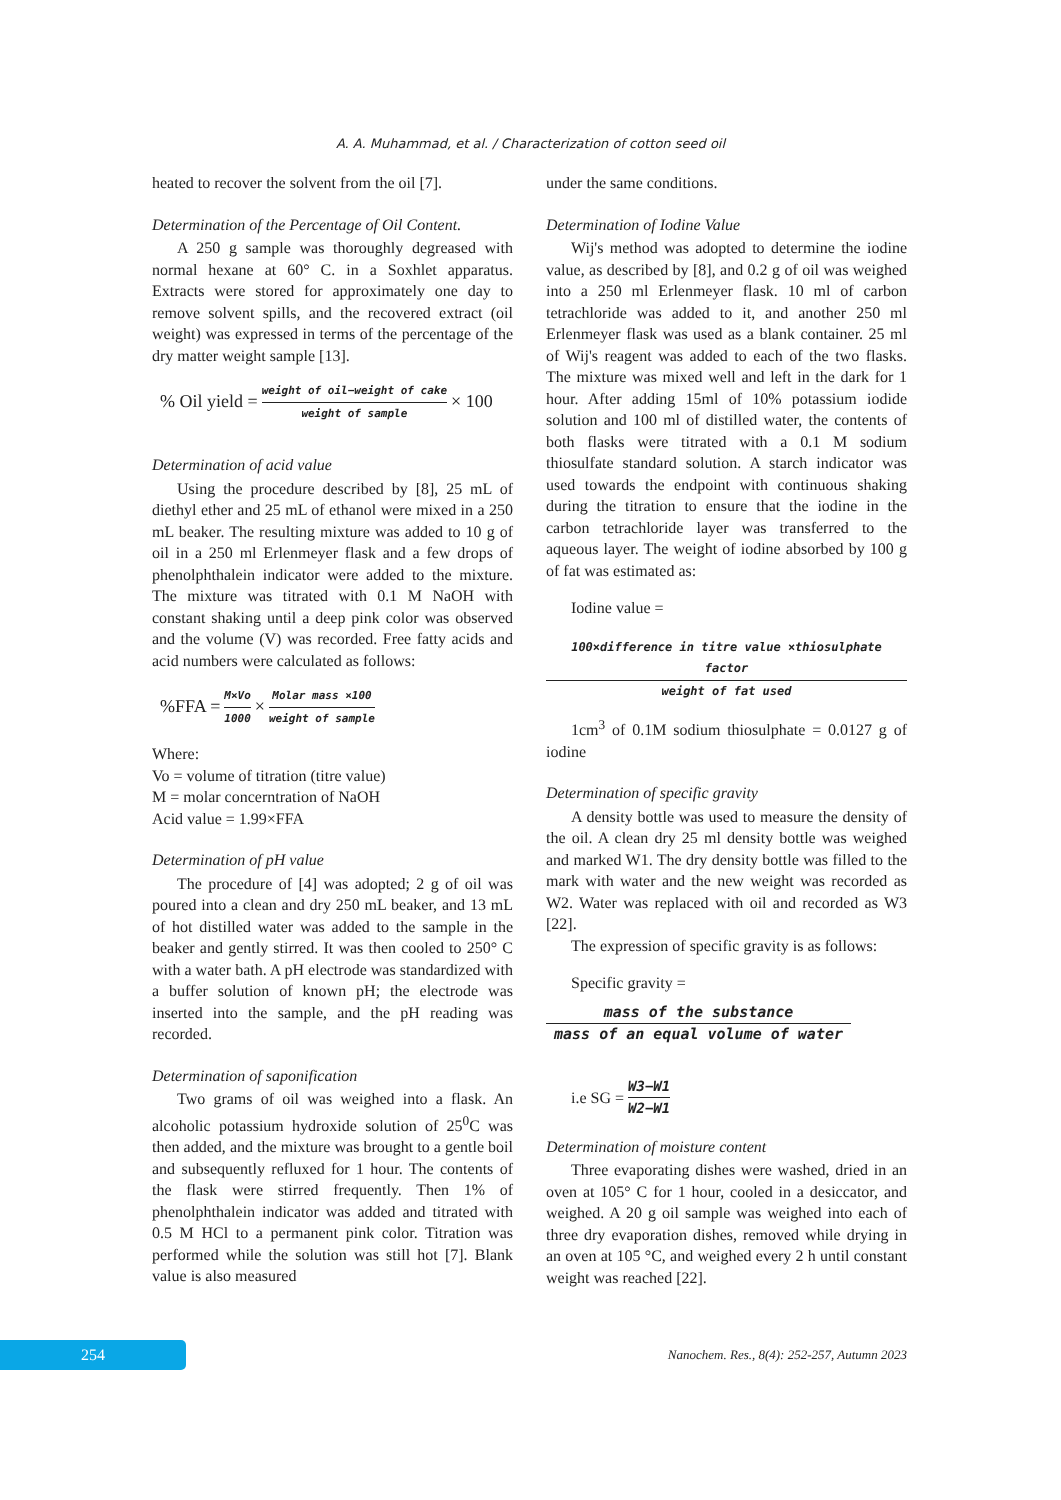A. A. Muhammad, et al. / Characterization of cotton seed oil
heated to recover the solvent from the oil [7].
Determination of the Percentage of Oil Content.
A 250 g sample was thoroughly degreased with normal hexane at 60° C. in a Soxhlet apparatus. Extracts were stored for approximately one day to remove solvent spills, and the recovered extract (oil weight) was expressed in terms of the percentage of the dry matter weight sample [13].
% Oil yield = weight of oil−weight of cake weight of sample × 100
Determination of acid value
Using the procedure described by [8], 25 mL of diethyl ether and 25 mL of ethanol were mixed in a 250 mL beaker. The resulting mixture was added to 10 g of oil in a 250 ml Erlenmeyer flask and a few drops of phenolphthalein indicator were added to the mixture. The mixture was titrated with 0.1 M NaOH with constant shaking until a deep pink color was observed and the volume (V) was recorded. Free fatty acids and acid numbers were calculated as follows:
%FFA = M×Vo 1000 × Molar mass ×100 weight of sample
Where:
Vo = volume of titration (titre value)
M = molar concerntration of NaOH
Acid value = 1.99×FFA
Determination of pH value
The procedure of [4] was adopted; 2 g of oil was poured into a clean and dry 250 mL beaker, and 13 mL of hot distilled water was added to the sample in the beaker and gently stirred. It was then cooled to 250° C with a water bath. A pH electrode was standardized with a buffer solution of known pH; the electrode was inserted into the sample, and the pH reading was recorded.
Determination of saponification
Two grams of oil was weighed into a flask. An alcoholic potassium hydroxide solution of 25<sup>0</sup>C was then added, and the mixture was brought to a gentle boil and subsequently refluxed for 1 hour. The contents of the flask were stirred frequently. Then 1% of phenolphthalein indicator was added and titrated with 0.5 M HCl to a permanent pink color. Titration was performed while the solution was still hot [7]. Blank value is also measured
under the same conditions.
Determination of Iodine Value
Wij's method was adopted to determine the iodine value, as described by [8], and 0.2 g of oil was weighed into a 250 ml Erlenmeyer flask. 10 ml of carbon tetrachloride was added to it, and another 250 ml Erlenmeyer flask was used as a blank container. 25 ml of Wij's reagent was added to each of the two flasks. The mixture was mixed well and left in the dark for 1 hour. After adding 15ml of 10% potassium iodide solution and 100 ml of distilled water, the contents of both flasks were titrated with a 0.1 M sodium thiosulfate standard solution. A starch indicator was used towards the endpoint with continuous shaking during the titration to ensure that the iodine in the carbon tetrachloride layer was transferred to the aqueous layer. The weight of iodine absorbed by 100 g of fat was estimated as:
Iodine value =
100×difference in titre value ×thiosulphate factor
weight of fat used
1cm<sup>3</sup> of 0.1M sodium thiosulphate = 0.0127 g of iodine
Determination of specific gravity
A density bottle was used to measure the density of the oil. A clean dry 25 ml density bottle was weighed and marked W1. The dry density bottle was filled to the mark with water and the new weight was recorded as W2. Water was replaced with oil and recorded as W3 [22].
The expression of specific gravity is as follows:
Specific gravity =
mass of the substance
mass of an equal volume of water
i.e SG = W3−W1 W2−W1
Determination of moisture content
Three evaporating dishes were washed, dried in an oven at 105° C for 1 hour, cooled in a desiccator, and weighed. A 20 g oil sample was weighed into each of three dry evaporation dishes, removed while drying in an oven at 105 °C, and weighed every 2 h until constant weight was reached [22].
254
Nanochem. Res., 8(4): 252-257, Autumn 2023